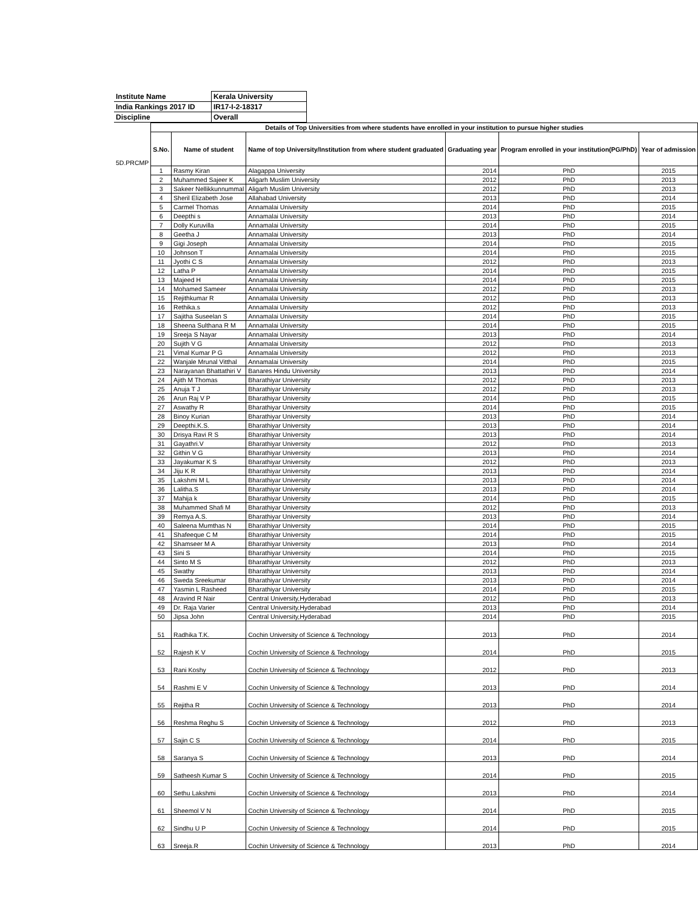| Institute Name | Kerala University |
| India Rankings 2017 ID | IR17-I-2-18317 |
| Discipline | Overall |
| | Details of Top Universities from where students have enrolled in your institution to pursue higher studies | | | | | |
| 5D.PRCMP | S.No. | Name of student | Name of top University/Institution from where student graduated | Graduating year | Program enrolled in your institution(PG/PhD) | Year of admission |
| | 1 | Rasmy Kiran | Alagappa University | 2014 | PhD | 2015 |
| | 2 | Muhammed Sajeer K | Aligarh Muslim University | 2012 | PhD | 2013 |
| | 3 | Sakeer Nellikkunnummal | Aligarh Muslim University | 2012 | PhD | 2013 |
| | 4 | Sheril Elizabeth Jose | Allahabad University | 2013 | PhD | 2014 |
| | 5 | Carmel Thomas | Annamalai University | 2014 | PhD | 2015 |
| | 6 | Deepthi s | Annamalai University | 2013 | PhD | 2014 |
| | 7 | Dolly Kuruvilla | Annamalai University | 2014 | PhD | 2015 |
| | 8 | Geetha J | Annamalai University | 2013 | PhD | 2014 |
| | 9 | Gigi Joseph | Annamalai University | 2014 | PhD | 2015 |
| | 10 | Johnson T | Annamalai University | 2014 | PhD | 2015 |
| | 11 | Jyothi C S | Annamalai University | 2012 | PhD | 2013 |
| | 12 | Latha P | Annamalai University | 2014 | PhD | 2015 |
| | 13 | Majeed H | Annamalai University | 2014 | PhD | 2015 |
| | 14 | Mohamed Sameer | Annamalai University | 2012 | PhD | 2013 |
| | 15 | Rejithkumar R | Annamalai University | 2012 | PhD | 2013 |
| | 16 | Rethika.s | Annamalai University | 2012 | PhD | 2013 |
| | 17 | Sajitha Suseelan S | Annamalai University | 2014 | PhD | 2015 |
| | 18 | Sheena Sulthana R M | Annamalai University | 2014 | PhD | 2015 |
| | 19 | Sreeja S Nayar | Annamalai University | 2013 | PhD | 2014 |
| | 20 | Sujith V G | Annamalai University | 2012 | PhD | 2013 |
| | 21 | Vimal Kumar P G | Annamalai University | 2012 | PhD | 2013 |
| | 22 | Wanjale Mrunal Vitthal | Annamalai University | 2014 | PhD | 2015 |
| | 23 | Narayanan Bhattathiri V | Banares Hindu University | 2013 | PhD | 2014 |
| | 24 | Ajith M Thomas | Bharathiyar University | 2012 | PhD | 2013 |
| | 25 | Anuja T J | Bharathiyar University | 2012 | PhD | 2013 |
| | 26 | Arun Raj V P | Bharathiyar University | 2014 | PhD | 2015 |
| | 27 | Aswathy R | Bharathiyar University | 2014 | PhD | 2015 |
| | 28 | Binoy Kurian | Bharathiyar University | 2013 | PhD | 2014 |
| | 29 | Deepthi.K.S. | Bharathiyar University | 2013 | PhD | 2014 |
| | 30 | Drisya Ravi R S | Bharathiyar University | 2013 | PhD | 2014 |
| | 31 | Gayathri.V | Bharathiyar University | 2012 | PhD | 2013 |
| | 32 | Githin V G | Bharathiyar University | 2013 | PhD | 2014 |
| | 33 | Jayakumar K S | Bharathiyar University | 2012 | PhD | 2013 |
| | 34 | Jiju K R | Bharathiyar University | 2013 | PhD | 2014 |
| | 35 | Lakshmi M L | Bharathiyar University | 2013 | PhD | 2014 |
| | 36 | Lalitha.S | Bharathiyar University | 2013 | PhD | 2014 |
| | 37 | Mahija k | Bharathiyar University | 2014 | PhD | 2015 |
| | 38 | Muhammed Shafi M | Bharathiyar University | 2012 | PhD | 2013 |
| | 39 | Remya A.S. | Bharathiyar University | 2013 | PhD | 2014 |
| | 40 | Saleena Mumthas N | Bharathiyar University | 2014 | PhD | 2015 |
| | 41 | Shafeeque C M | Bharathiyar University | 2014 | PhD | 2015 |
| | 42 | Shamseer M A | Bharathiyar University | 2013 | PhD | 2014 |
| | 43 | Sini S | Bharathiyar University | 2014 | PhD | 2015 |
| | 44 | Sinto M S | Bharathiyar University | 2012 | PhD | 2013 |
| | 45 | Swathy | Bharathiyar University | 2013 | PhD | 2014 |
| | 46 | Sweda Sreekumar | Bharathiyar University | 2013 | PhD | 2014 |
| | 47 | Yasmin L Rasheed | Bharathiyar University | 2014 | PhD | 2015 |
| | 48 | Aravind R Nair | Central University,Hyderabad | 2012 | PhD | 2013 |
| | 49 | Dr. Raja Varier | Central University,Hyderabad | 2013 | PhD | 2014 |
| | 50 | Jipsa John | Central University,Hyderabad | 2014 | PhD | 2015 |
| | 51 | Radhika T.K. | Cochin University of Science & Technology | 2013 | PhD | 2014 |
| | 52 | Rajesh K V | Cochin University of Science & Technology | 2014 | PhD | 2015 |
| | 53 | Rani Koshy | Cochin University of Science & Technology | 2012 | PhD | 2013 |
| | 54 | Rashmi E V | Cochin University of Science & Technology | 2013 | PhD | 2014 |
| | 55 | Rejitha R | Cochin University of Science & Technology | 2013 | PhD | 2014 |
| | 56 | Reshma Reghu S | Cochin University of Science & Technology | 2012 | PhD | 2013 |
| | 57 | Sajin C S | Cochin University of Science & Technology | 2014 | PhD | 2015 |
| | 58 | Saranya S | Cochin University of Science & Technology | 2013 | PhD | 2014 |
| | 59 | Satheesh Kumar S | Cochin University of Science & Technology | 2014 | PhD | 2015 |
| | 60 | Sethu Lakshmi | Cochin University of Science & Technology | 2013 | PhD | 2014 |
| | 61 | Sheemol V N | Cochin University of Science & Technology | 2014 | PhD | 2015 |
| | 62 | Sindhu U P | Cochin University of Science & Technology | 2014 | PhD | 2015 |
| | 63 | Sreeja.R | Cochin University of Science & Technology | 2013 | PhD | 2014 |